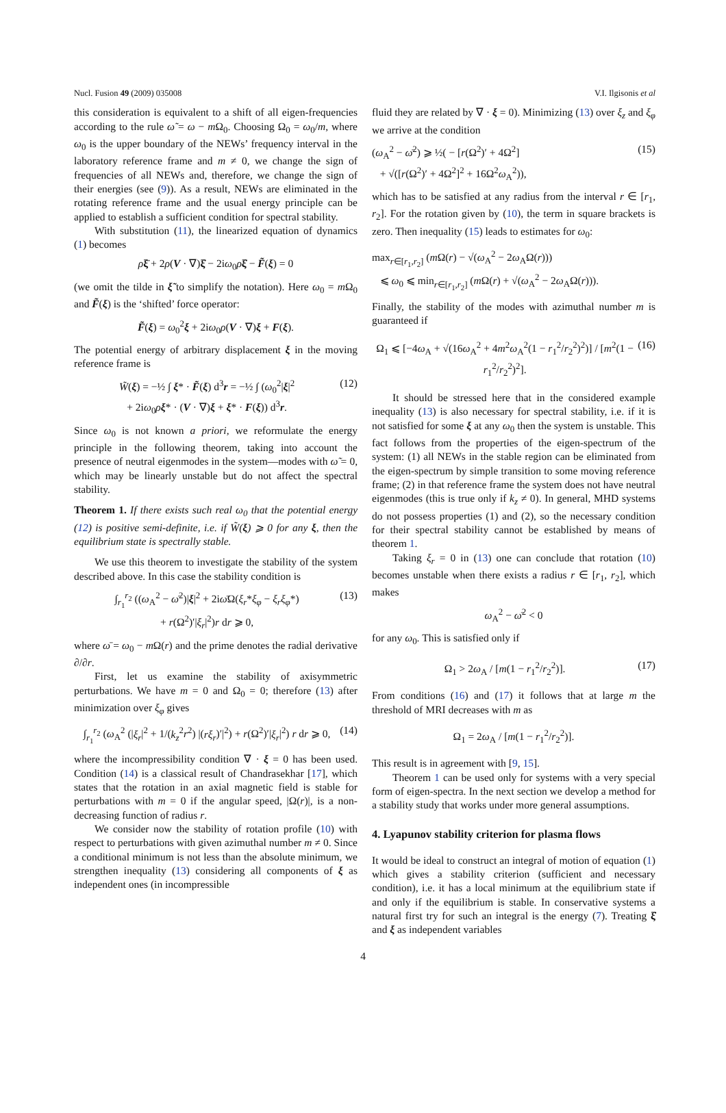Nucl. Fusion 49 (2009) 035008 V.I. Ilgisonis et al
this consideration is equivalent to a shift of all eigen-frequencies according to the rule ω̃ = ω − m Ω<sub>0</sub>. Choosing Ω<sub>0</sub> = ω<sub>0</sub>/m, where ω<sub>0</sub> is the upper boundary of the NEWs’ frequency interval in the laboratory reference frame and m ≠ 0, we change the sign of frequencies of all NEWs and, therefore, we change the sign of their energies (see (9)). As a result, NEWs are eliminated in the rotating reference frame and the usual energy principle can be applied to establish a sufficient condition for spectral stability.
With substitution (11), the linearized equation of dynamics (1) becomes
ρξ̈ + 2ρ(V · ∇)ξ̇ − 2iω<sub>0</sub>ρξ̇ − F̃(ξ) = 0
(we omit the tilde in ξ̃ to simplify the notation). Here ω<sub>0</sub> = m Ω<sub>0</sub> and F̃(ξ) is the ‘shifted’ force operator:
F̃(ξ) = ω<sub>0</sub><sup>2</sup>ξ + 2iω<sub>0</sub>ρ(V · ∇)ξ + F(ξ).
The potential energy of arbitrary displacement ξ in the moving reference frame is
W̃(ξ) = −½ ∫ ξ* · F̃(ξ) d<sup>3</sup>r = −½ ∫ (ω<sub>0</sub><sup>2</sup>|ξ|<sup>2</sup>
+ 2iω<sub>0</sub>ρξ* · (V · ∇)ξ + ξ* · F(ξ)) d<sup>3</sup>r. (12)
Since ω<sub>0</sub> is not known a priori, we reformulate the energy principle in the following theorem, taking into account the presence of neutral eigenmodes in the system—modes with ω̃ = 0, which may be linearly unstable but do not affect the spectral stability.
Theorem 1. If there exists such real ω<sub>0</sub> that the potential energy (12) is positive semi-definite, i.e. if W̃(ξ) ⩾ 0 for any ξ, then the equilibrium state is spectrally stable.
We use this theorem to investigate the stability of the system described above. In this case the stability condition is
∫<sub>r<sub>1</sub></sub><sup>r<sub>2</sub></sup> ((ω<sub>A</sub><sup>2</sup> − ω̄<sup>2</sup>)|ξ|<sup>2</sup> + 2iω̄Ω(ξ<sub>r</sub>*ξ<sub>φ</sub> − ξ<sub>r</sub>ξ<sub>φ</sub>*)
+ r(Ω<sup>2</sup>)′|ξ<sub>r</sub>|<sup>2</sup>)r dr ⩾ 0, (13)
where ω̄ = ω<sub>0</sub> − m Ω(r) and the prime denotes the radial derivative ∂/∂r.
First, let us examine the stability of axisymmetric perturbations. We have m = 0 and Ω<sub>0</sub> = 0; therefore (13) after minimization over ξ<sub>φ</sub> gives
∫<sub>r<sub>1</sub></sub><sup>r<sub>2</sub></sup> (ω<sub>A</sub><sup>2</sup> (|ξ<sub>r</sub>|<sup>2</sup> + 1/(k<sub>z</sub><sup>2</sup>r<sup>2</sup>) |(rξ<sub>r</sub>)′|<sup>2</sup>) + r(Ω<sup>2</sup>)′|ξ<sub>r</sub>|<sup>2</sup>) r dr ⩾ 0, (14)
where the incompressibility condition ∇ · ξ = 0 has been used. Condition (14) is a classical result of Chandrasekhar [17], which states that the rotation in an axial magnetic field is stable for perturbations with m = 0 if the angular speed, |Ω(r)|, is a non-decreasing function of radius r.
We consider now the stability of rotation profile (10) with respect to perturbations with given azimuthal number m ≠ 0. Since a conditional minimum is not less than the absolute minimum, we strengthen inequality (13) considering all components of ξ as independent ones (in incompressible
fluid they are related by ∇ · ξ = 0). Minimizing (13) over ξ<sub>z</sub> and ξ<sub>φ</sub> we arrive at the condition
(ω<sub>A</sub><sup>2</sup> − ω̄<sup>2</sup>) ⩾ ½( − [r(Ω<sup>2</sup>)′ + 4Ω<sup>2</sup>]
+ √([r(Ω<sup>2</sup>)′ + 4Ω<sup>2</sup>]<sup>2</sup> + 16Ω<sup>2</sup>ω<sub>A</sub><sup>2</sup>)), (15)
which has to be satisfied at any radius from the interval r ∈ [r<sub>1</sub>, r<sub>2</sub>]. For the rotation given by (10), the term in square brackets is zero. Then inequality (15) leads to estimates for ω<sub>0</sub>:
max<sub>r∈[r<sub>1</sub>,r<sub>2</sub>]</sub> (m Ω(r) − √(ω<sub>A</sub><sup>2</sup> − 2ω<sub>A</sub>Ω(r)))
⩽ ω<sub>0</sub> ⩽ min<sub>r∈[r<sub>1</sub>,r<sub>2</sub>]</sub> (m Ω(r) + √(ω<sub>A</sub><sup>2</sup> − 2ω<sub>A</sub>Ω(r))).
Finally, the stability of the modes with azimuthal number m is guaranteed if
Ω<sub>1</sub> ⩽ [−4ω<sub>A</sub> + √(16ω<sub>A</sub><sup>2</sup> + 4m<sup>2</sup>ω<sub>A</sub><sup>2</sup>(1 − r<sub>1</sub><sup>2</sup>/r<sub>2</sub><sup>2</sup>)<sup>2</sup>)] / [m<sup>2</sup>(1 − r<sub>1</sub><sup>2</sup>/r<sub>2</sub><sup>2</sup>)<sup>2</sup>]. (16)
It should be stressed here that in the considered example inequality (13) is also necessary for spectral stability, i.e. if it is not satisfied for some ξ at any ω<sub>0</sub> then the system is unstable. This fact follows from the properties of the eigen-spectrum of the system: (1) all NEWs in the stable region can be eliminated from the eigen-spectrum by simple transition to some moving reference frame; (2) in that reference frame the system does not have neutral eigenmodes (this is true only if k<sub>z</sub> ≠ 0). In general, MHD systems do not possess properties (1) and (2), so the necessary condition for their spectral stability cannot be established by means of theorem 1.
Taking ξ<sub>r</sub> = 0 in (13) one can conclude that rotation (10) becomes unstable when there exists a radius r ∈ [r<sub>1</sub>, r<sub>2</sub>], which makes
ω<sub>A</sub><sup>2</sup> − ω̄<sup>2</sup> < 0
for any ω<sub>0</sub>. This is satisfied only if
Ω<sub>1</sub> > 2ω<sub>A</sub> / [m(1 − r<sub>1</sub><sup>2</sup>/r<sub>2</sub><sup>2</sup>)]. (17)
From conditions (16) and (17) it follows that at large m the threshold of MRI decreases with m as
Ω<sub>1</sub> = 2ω<sub>A</sub> / [m(1 − r<sub>1</sub><sup>2</sup>/r<sub>2</sub><sup>2</sup>)].
This result is in agreement with [9, 15].
Theorem 1 can be used only for systems with a very special form of eigen-spectra. In the next section we develop a method for a stability study that works under more general assumptions.
4. Lyapunov stability criterion for plasma flows
It would be ideal to construct an integral of motion of equation (1) which gives a stability criterion (sufficient and necessary condition), i.e. it has a local minimum at the equilibrium state if and only if the equilibrium is stable. In conservative systems a natural first try for such an integral is the energy (7). Treating ξ̇ and ξ as independent variables
4